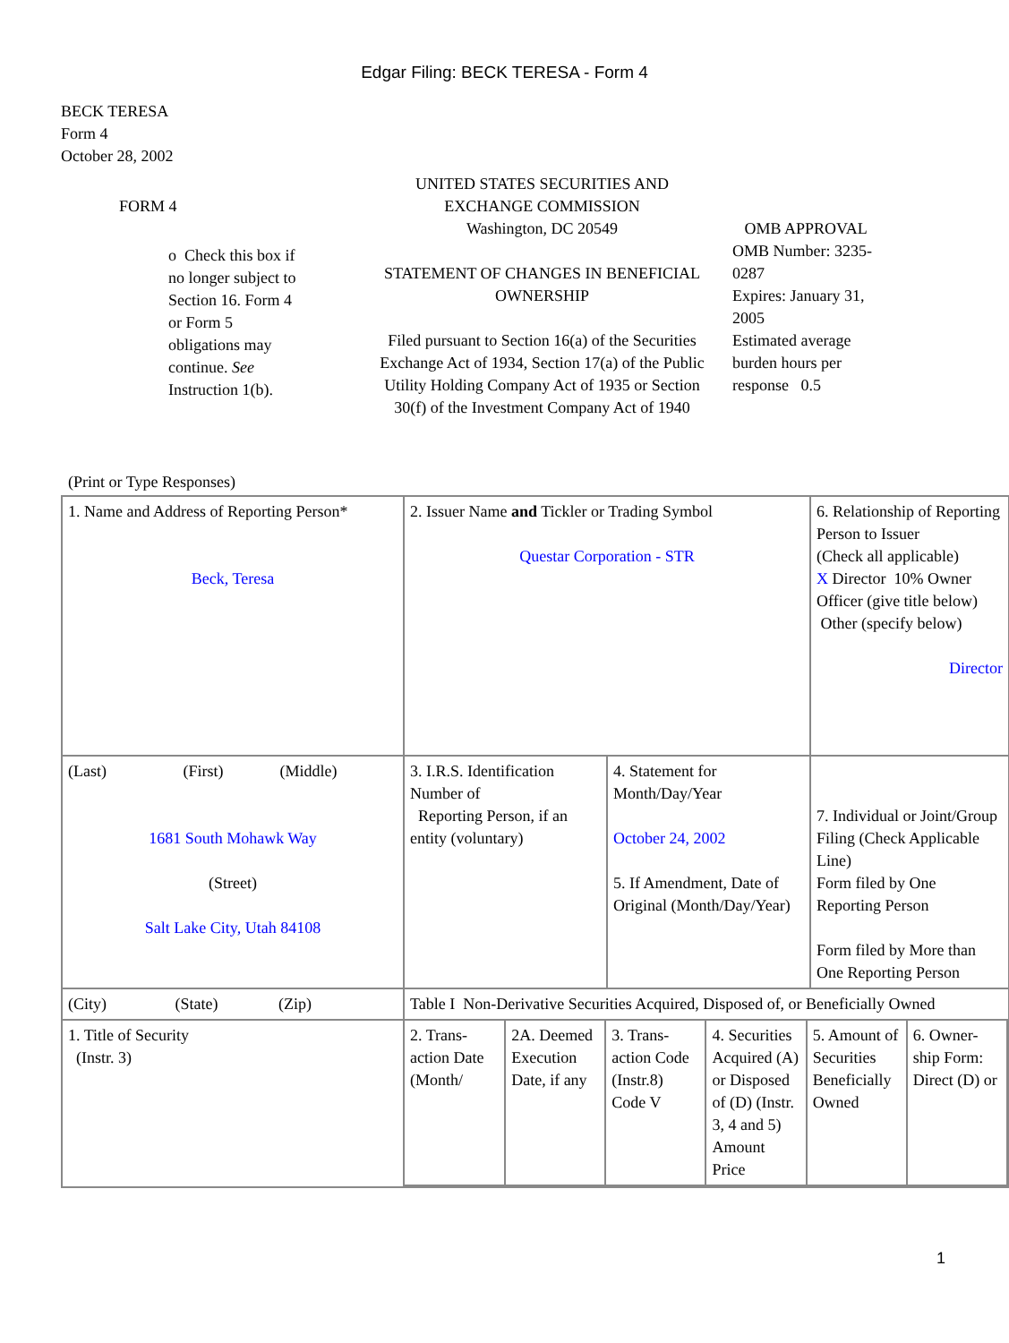Edgar Filing: BECK TERESA - Form 4
BECK TERESA
Form 4
October 28, 2002
FORM 4
o Check this box if no longer subject to Section 16. Form 4 or Form 5 obligations may continue. See Instruction 1(b).
UNITED STATES SECURITIES AND EXCHANGE COMMISSION
Washington, DC 20549
STATEMENT OF CHANGES IN BENEFICIAL OWNERSHIP
Filed pursuant to Section 16(a) of the Securities Exchange Act of 1934, Section 17(a) of the Public Utility Holding Company Act of 1935 or Section 30(f) of the Investment Company Act of 1940
OMB APPROVAL
OMB Number: 3235-0287
Expires: January 31, 2005
Estimated average burden hours per response 0.5
(Print or Type Responses)
| 1. Name and Address of Reporting Person* Beck, Teresa | 2. Issuer Name and Tickler or Trading Symbol Questar Corporation - STR | | 6. Relationship of Reporting Person to Issuer (Check all applicable) X Director 10% Owner Officer (give title below) Other (specify below) Director |
| (Last) (First) (Middle) 1681 South Mohawk Way (Street) Salt Lake City, Utah 84108 | 3. I.R.S. Identification Number of Reporting Person, if an entity (voluntary) | 4. Statement for Month/Day/Year October 24, 2002 5. If Amendment, Date of Original (Month/Day/Year) | 7. Individual or Joint/Group Filing (Check Applicable Line) Form filed by One Reporting Person Form filed by More than One Reporting Person |
| (City) (State) (Zip) | Table I Non-Derivative Securities Acquired, Disposed of, or Beneficially Owned | | |
| 1. Title of Security (Instr. 3) | / 2. Trans-action Date (Month/ / 2A. Deemed Execution Date, if any / 3. Trans-action Code (Instr.8) Code V / 4. Securities Acquired (A) or Disposed of (D) (Instr. 3, 4 and 5) Amount Price / 5. Amount of Securities Beneficially Owned / 6. Owner-ship Form: Direct (D) or / | | |
1